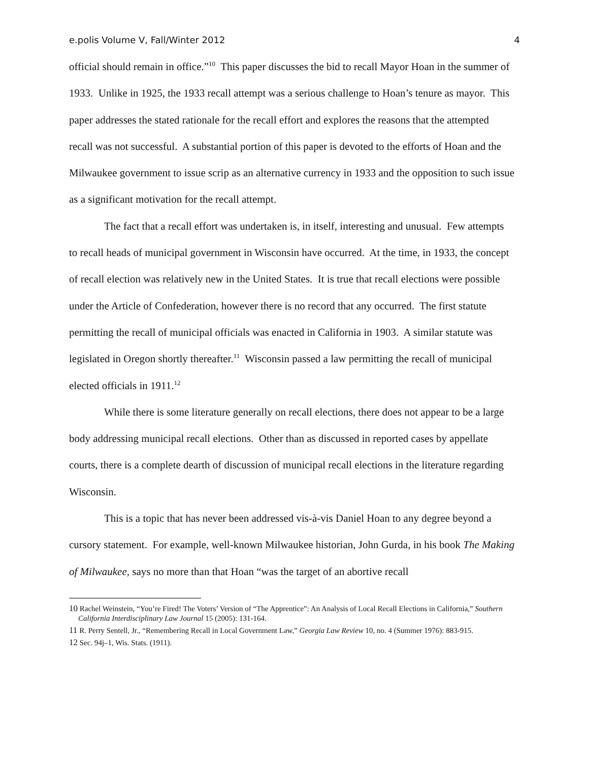e.polis Volume V, Fall/Winter 2012 4
official should remain in office.”<sup>10</sup> This paper discusses the bid to recall Mayor Hoan in the summer of 1933. Unlike in 1925, the 1933 recall attempt was a serious challenge to Hoan’s tenure as mayor. This paper addresses the stated rationale for the recall effort and explores the reasons that the attempted recall was not successful. A substantial portion of this paper is devoted to the efforts of Hoan and the Milwaukee government to issue scrip as an alternative currency in 1933 and the opposition to such issue as a significant motivation for the recall attempt.
The fact that a recall effort was undertaken is, in itself, interesting and unusual. Few attempts to recall heads of municipal government in Wisconsin have occurred. At the time, in 1933, the concept of recall election was relatively new in the United States. It is true that recall elections were possible under the Article of Confederation, however there is no record that any occurred. The first statute permitting the recall of municipal officials was enacted in California in 1903. A similar statute was legislated in Oregon shortly thereafter.<sup>11</sup> Wisconsin passed a law permitting the recall of municipal elected officials in 1911.<sup>12</sup>
While there is some literature generally on recall elections, there does not appear to be a large body addressing municipal recall elections. Other than as discussed in reported cases by appellate courts, there is a complete dearth of discussion of municipal recall elections in the literature regarding Wisconsin.
This is a topic that has never been addressed vis-à-vis Daniel Hoan to any degree beyond a cursory statement. For example, well-known Milwaukee historian, John Gurda, in his book The Making of Milwaukee, says no more than that Hoan “was the target of an abortive recall
10 Rachel Weinstein, “You’re Fired! The Voters’ Version of “The Apprentice”: An Analysis of Local Recall Elections in California,” Southern California Interdisciplinary Law Journal 15 (2005): 131-164.
11 R. Perry Sentell, Jr., “Remembering Recall in Local Government Law,” Georgia Law Review 10, no. 4 (Summer 1976): 883-915.
12 Sec. 94j–1, Wis. Stats. (1911).